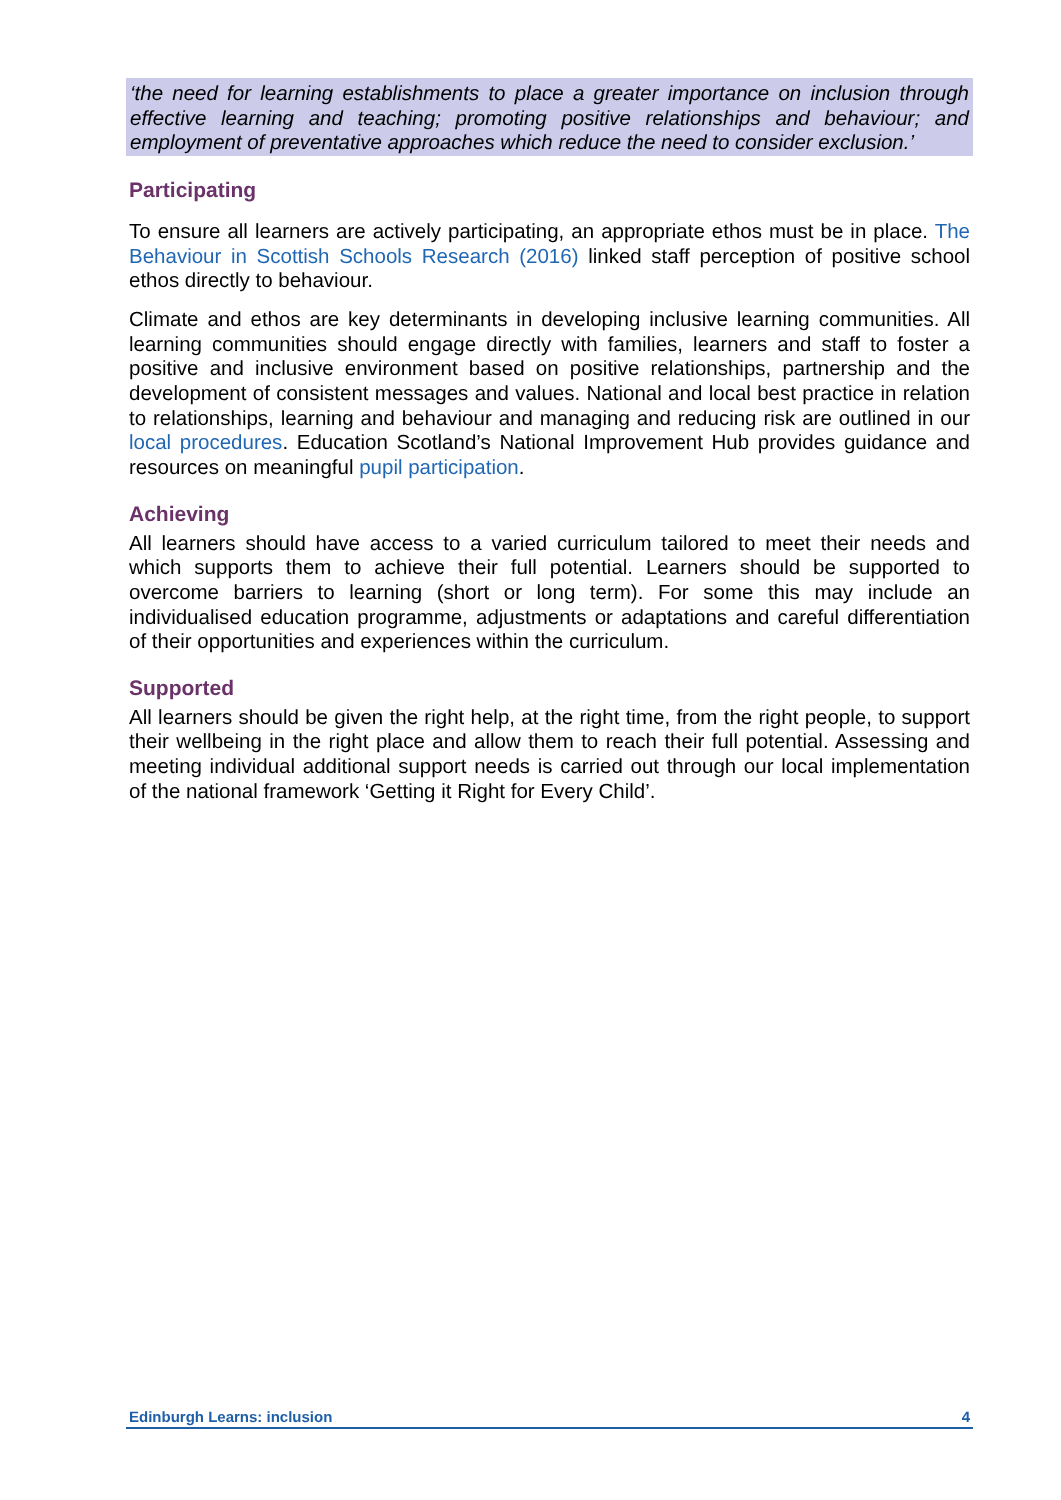‘the need for learning establishments to place a greater importance on inclusion through effective learning and teaching; promoting positive relationships and behaviour; and employment of preventative approaches which reduce the need to consider exclusion.’
Participating
To ensure all learners are actively participating, an appropriate ethos must be in place. The Behaviour in Scottish Schools Research (2016) linked staff perception of positive school ethos directly to behaviour.
Climate and ethos are key determinants in developing inclusive learning communities. All learning communities should engage directly with families, learners and staff to foster a positive and inclusive environment based on positive relationships, partnership and the development of consistent messages and values. National and local best practice in relation to relationships, learning and behaviour and managing and reducing risk are outlined in our local procedures. Education Scotland’s National Improvement Hub provides guidance and resources on meaningful pupil participation.
Achieving
All learners should have access to a varied curriculum tailored to meet their needs and which supports them to achieve their full potential. Learners should be supported to overcome barriers to learning (short or long term). For some this may include an individualised education programme, adjustments or adaptations and careful differentiation of their opportunities and experiences within the curriculum.
Supported
All learners should be given the right help, at the right time, from the right people, to support their wellbeing in the right place and allow them to reach their full potential. Assessing and meeting individual additional support needs is carried out through our local implementation of the national framework ‘Getting it Right for Every Child’.
Edinburgh Learns: inclusion 4